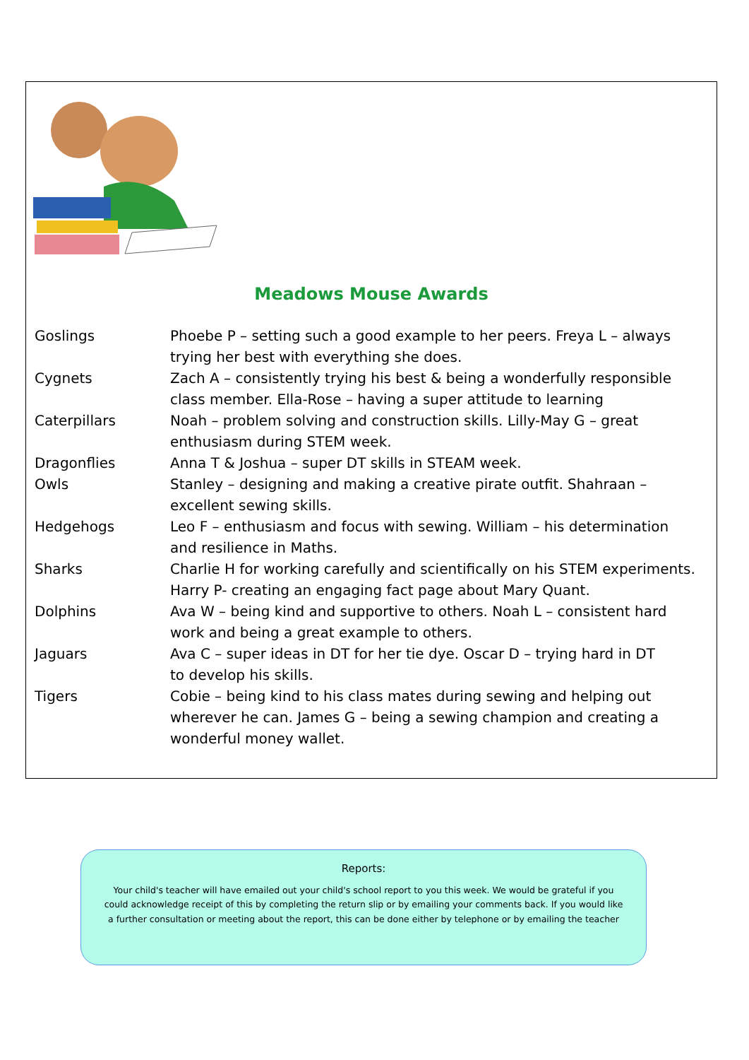Meadows Mouse Awards
| Goslings | Phoebe P – setting such a good example to her peers. Freya L – always trying her best with everything she does. |
| Cygnets | Zach A – consistently trying his best & being a wonderfully responsible class member. Ella-Rose – having a super attitude to learning |
| Caterpillars | Noah – problem solving and construction skills. Lilly-May G – great enthusiasm during STEM week. |
| Dragonflies | Anna T & Joshua – super DT skills in STEAM week. |
| Owls | Stanley – designing and making a creative pirate outfit. Shahraan – excellent sewing skills. |
| Hedgehogs | Leo F – enthusiasm and focus with sewing. William – his determination and resilience in Maths. |
| Sharks | Charlie H for working carefully and scientifically on his STEM experiments. Harry P- creating an engaging fact page about Mary Quant. |
| Dolphins | Ava W – being kind and supportive to others. Noah L – consistent hard work and being a great example to others. |
| Jaguars | Ava C – super ideas in DT for her tie dye. Oscar D – trying hard in DT to develop his skills. |
| Tigers | Cobie – being kind to his class mates during sewing and helping out wherever he can. James G – being a sewing champion and creating a wonderful money wallet. |
Reports:
Your child's teacher will have emailed out your child's school report to you this week. We would be grateful if you could acknowledge receipt of this by completing the return slip or by emailing your comments back. If you would like a further consultation or meeting about the report, this can be done either by telephone or by emailing the teacher